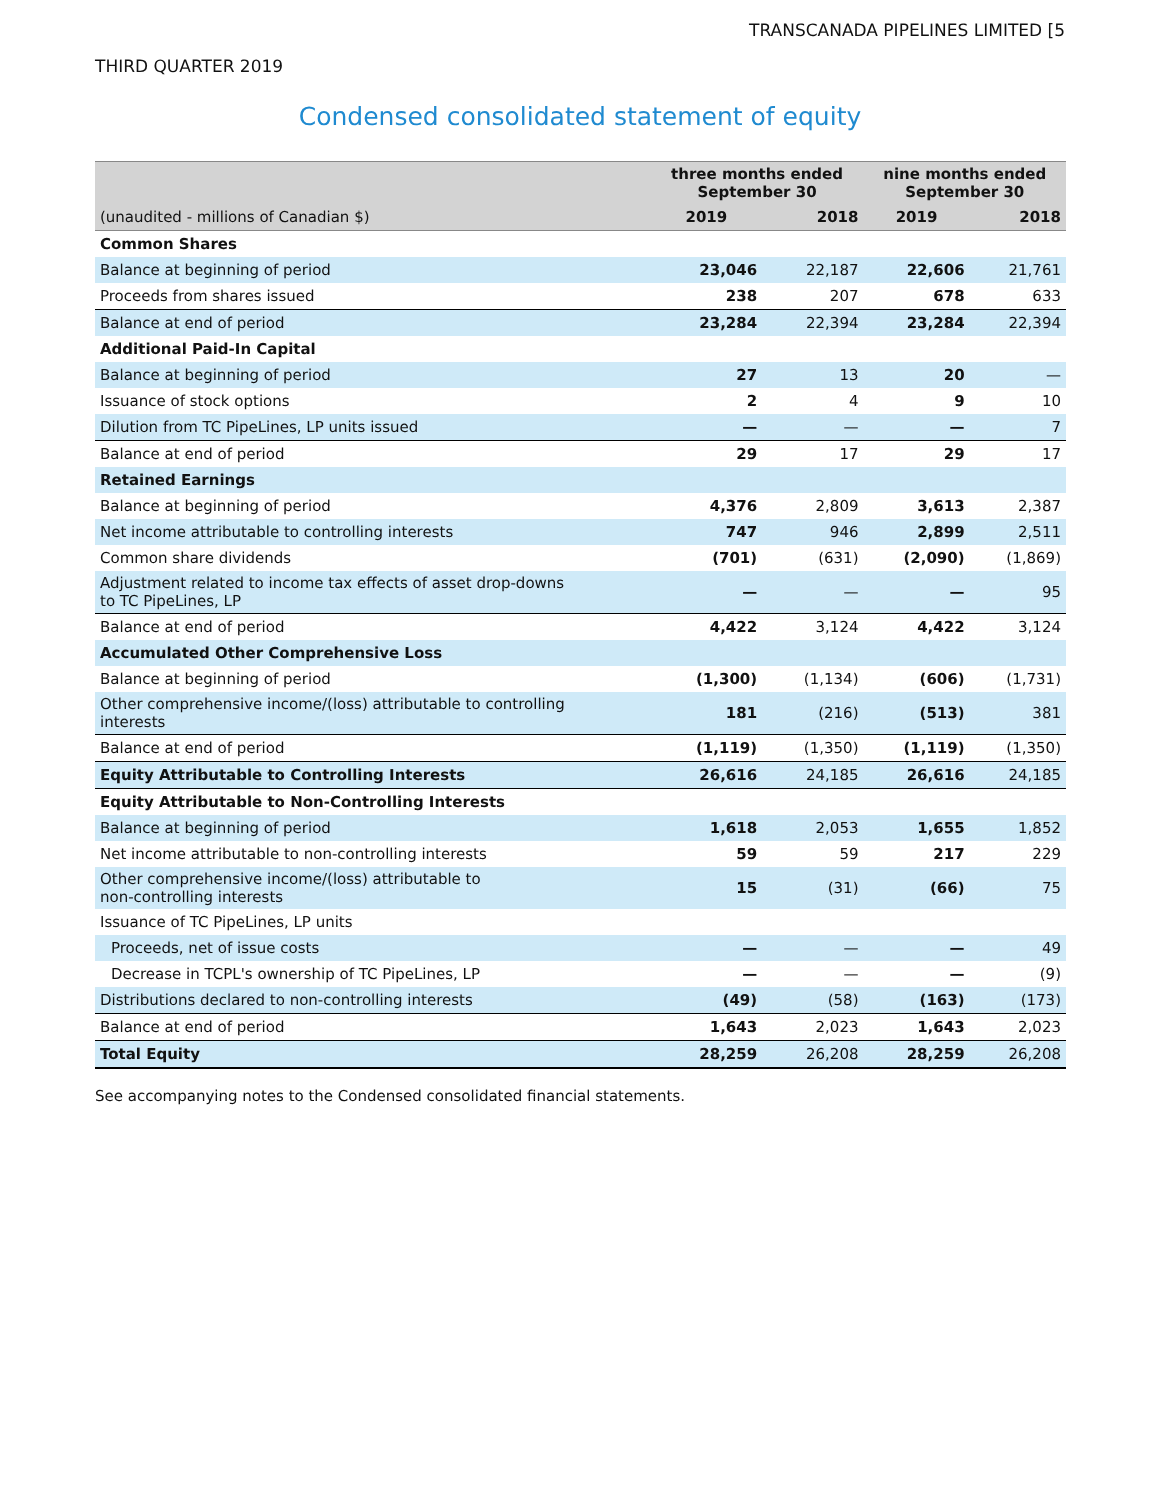TRANSCANADA PIPELINES LIMITED [5
THIRD QUARTER 2019
Condensed consolidated statement of equity
| | three months ended September 30 | | nine months ended September 30 | |
| --- | --- | --- | --- | --- |
| (unaudited - millions of Canadian $) | 2019 | 2018 | 2019 | 2018 |
| Common Shares | | | | |
| Balance at beginning of period | 23,046 | 22,187 | 22,606 | 21,761 |
| Proceeds from shares issued | 238 | 207 | 678 | 633 |
| Balance at end of period | 23,284 | 22,394 | 23,284 | 22,394 |
| Additional Paid-In Capital | | | | |
| Balance at beginning of period | 27 | 13 | 20 | — |
| Issuance of stock options | 2 | 4 | 9 | 10 |
| Dilution from TC PipeLines, LP units issued | — | — | — | 7 |
| Balance at end of period | 29 | 17 | 29 | 17 |
| Retained Earnings | | | | |
| Balance at beginning of period | 4,376 | 2,809 | 3,613 | 2,387 |
| Net income attributable to controlling interests | 747 | 946 | 2,899 | 2,511 |
| Common share dividends | (701) | (631) | (2,090) | (1,869) |
| Adjustment related to income tax effects of asset drop-downs to TC PipeLines, LP | — | — | — | 95 |
| Balance at end of period | 4,422 | 3,124 | 4,422 | 3,124 |
| Accumulated Other Comprehensive Loss | | | | |
| Balance at beginning of period | (1,300) | (1,134) | (606) | (1,731) |
| Other comprehensive income/(loss) attributable to controlling interests | 181 | (216) | (513) | 381 |
| Balance at end of period | (1,119) | (1,350) | (1,119) | (1,350) |
| Equity Attributable to Controlling Interests | 26,616 | 24,185 | 26,616 | 24,185 |
| Equity Attributable to Non-Controlling Interests | | | | |
| Balance at beginning of period | 1,618 | 2,053 | 1,655 | 1,852 |
| Net income attributable to non-controlling interests | 59 | 59 | 217 | 229 |
| Other comprehensive income/(loss) attributable to non-controlling interests | 15 | (31) | (66) | 75 |
| Issuance of TC PipeLines, LP units | | | | |
| Proceeds, net of issue costs | — | — | — | 49 |
| Decrease in TCPL's ownership of TC PipeLines, LP | — | — | — | (9) |
| Distributions declared to non-controlling interests | (49) | (58) | (163) | (173) |
| Balance at end of period | 1,643 | 2,023 | 1,643 | 2,023 |
| Total Equity | 28,259 | 26,208 | 28,259 | 26,208 |
See accompanying notes to the Condensed consolidated financial statements.